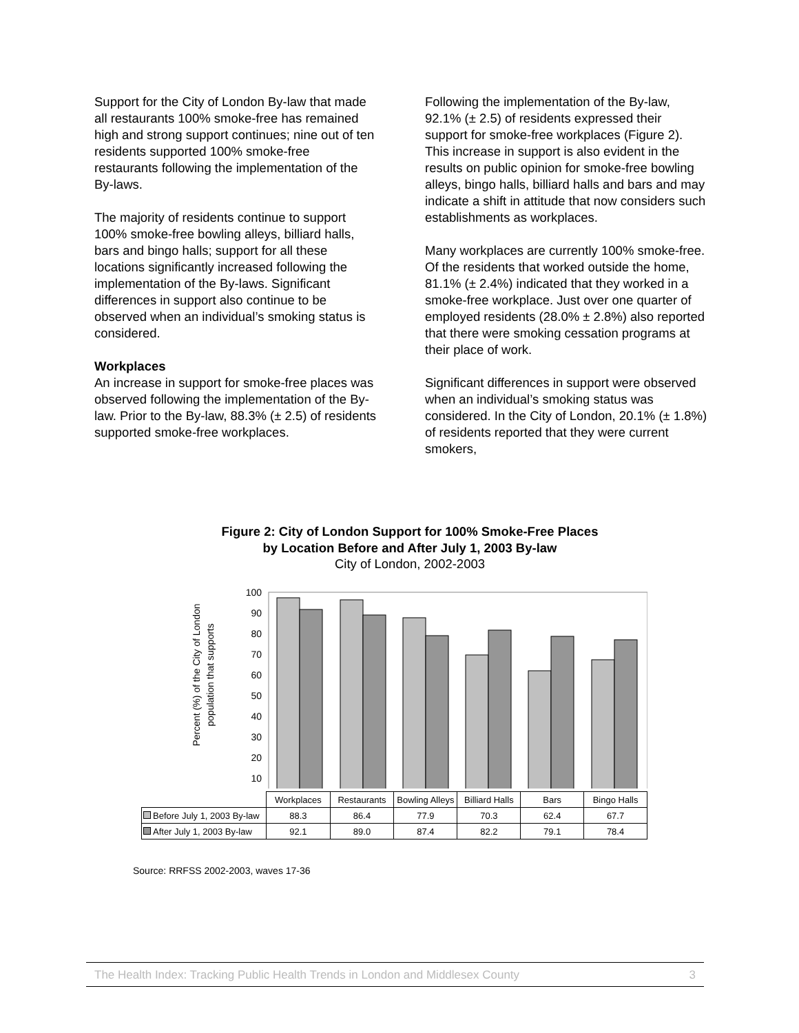Support for the City of London By-law that made all restaurants 100% smoke-free has remained high and strong support continues; nine out of ten residents supported 100% smoke-free restaurants following the implementation of the By-laws.
The majority of residents continue to support 100% smoke-free bowling alleys, billiard halls, bars and bingo halls; support for all these locations significantly increased following the implementation of the By-laws. Significant differences in support also continue to be observed when an individual’s smoking status is considered.
Workplaces
An increase in support for smoke-free places was observed following the implementation of the By-law. Prior to the By-law, 88.3% (± 2.5) of residents supported smoke-free workplaces.
Following the implementation of the By-law, 92.1% (± 2.5) of residents expressed their support for smoke-free workplaces (Figure 2). This increase in support is also evident in the results on public opinion for smoke-free bowling alleys, bingo halls, billiard halls and bars and may indicate a shift in attitude that now considers such establishments as workplaces.
Many workplaces are currently 100% smoke-free. Of the residents that worked outside the home, 81.1% (± 2.4%) indicated that they worked in a smoke-free workplace. Just over one quarter of employed residents (28.0% ± 2.8%) also reported that there were smoking cessation programs at their place of work.
Significant differences in support were observed when an individual’s smoking status was considered. In the City of London, 20.1% (± 1.8%) of residents reported that they were current smokers,
Figure 2: City of London Support for 100% Smoke-Free Places
by Location Before and After July 1, 2003 By-law
City of London, 2002-2003
Percent (%) of the City of London
population that supports
100
90
80
70
60
50
40
30
20
10
| | Workplaces | Restaurants | Bowling Alleys | Billiard Halls | Bars | Bingo Halls |
| Before July 1, 2003 By-law | 88.3 | 86.4 | 77.9 | 70.3 | 62.4 | 67.7 |
| After July 1, 2003 By-law | 92.1 | 89.0 | 87.4 | 82.2 | 79.1 | 78.4 |
Source: RRFSS 2002-2003, waves 17-36
The Health Index: Tracking Public Health Trends in London and Middlesex County 3